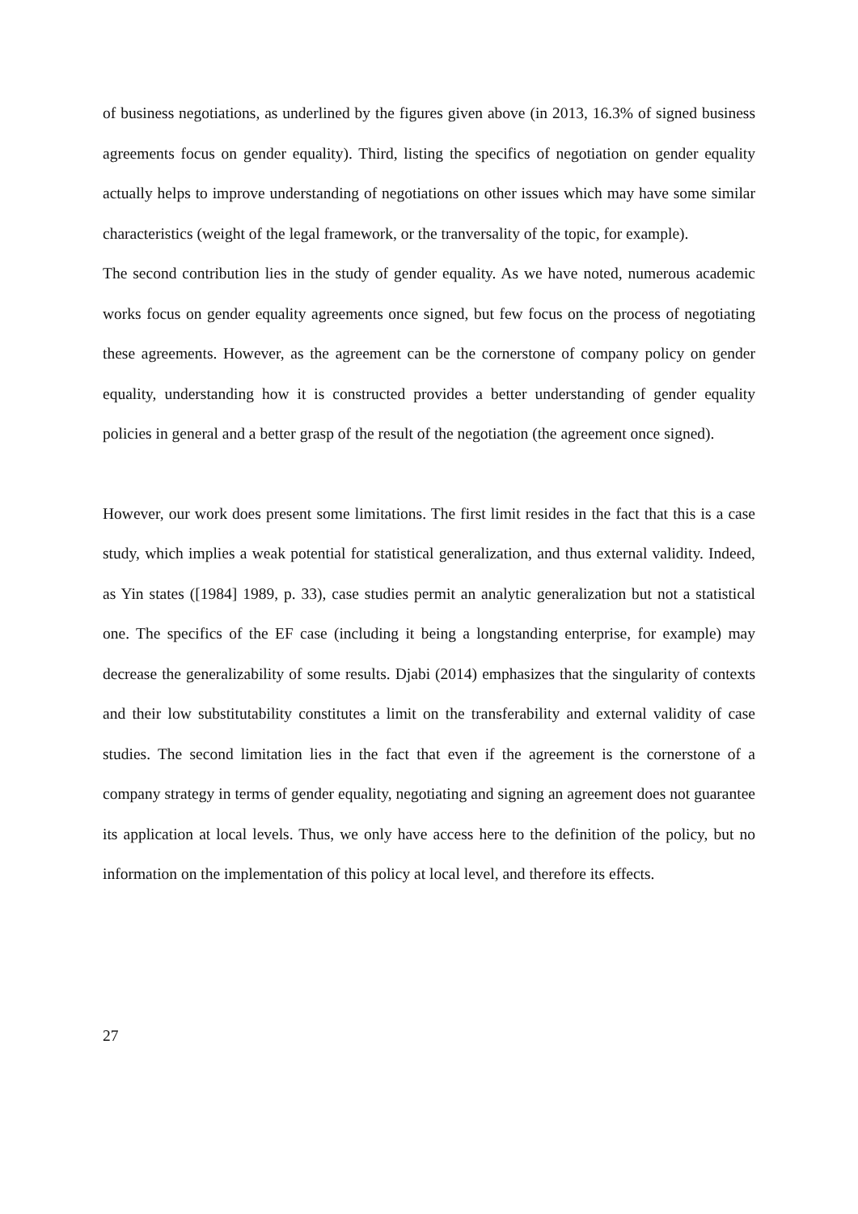of business negotiations, as underlined by the figures given above (in 2013, 16.3% of signed business agreements focus on gender equality). Third, listing the specifics of negotiation on gender equality actually helps to improve understanding of negotiations on other issues which may have some similar characteristics (weight of the legal framework, or the tranversality of the topic, for example).
The second contribution lies in the study of gender equality. As we have noted, numerous academic works focus on gender equality agreements once signed, but few focus on the process of negotiating these agreements. However, as the agreement can be the cornerstone of company policy on gender equality, understanding how it is constructed provides a better understanding of gender equality policies in general and a better grasp of the result of the negotiation (the agreement once signed).
However, our work does present some limitations. The first limit resides in the fact that this is a case study, which implies a weak potential for statistical generalization, and thus external validity. Indeed, as Yin states ([1984] 1989, p. 33), case studies permit an analytic generalization but not a statistical one. The specifics of the EF case (including it being a longstanding enterprise, for example) may decrease the generalizability of some results. Djabi (2014) emphasizes that the singularity of contexts and their low substitutability constitutes a limit on the transferability and external validity of case studies. The second limitation lies in the fact that even if the agreement is the cornerstone of a company strategy in terms of gender equality, negotiating and signing an agreement does not guarantee its application at local levels. Thus, we only have access here to the definition of the policy, but no information on the implementation of this policy at local level, and therefore its effects.
27